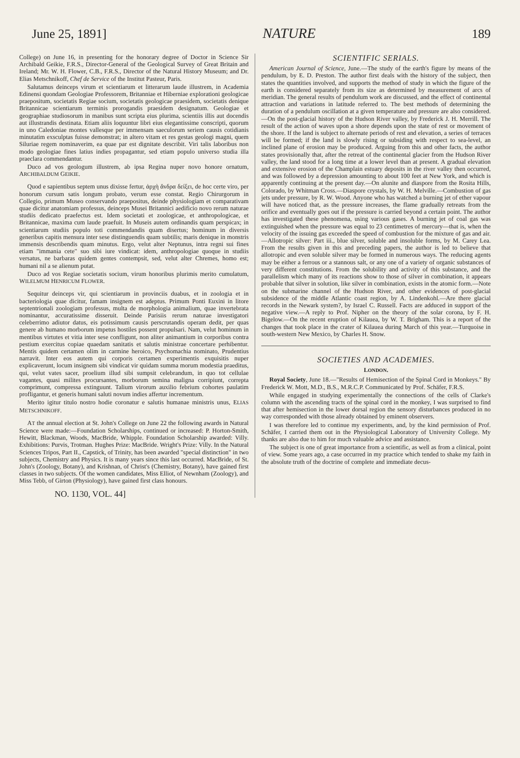June 25, 1891] NATURE 189
College) on June 16, in presenting for the honorary degree of Doctor in Science Sir Archibald Geikie, F.R.S., Director-General of the Geological Survey of Great Britain and Ireland; Mr. W. H. Flower, C.B., F.R.S., Director of the Natural History Museum; and Dr. Elias Metschnikoff, Chef de Service of the Institut Pasteur, Paris.
Salutamus deinceps virum et scientiarum et litterarum laude illustrem, in Academia Edinensi quondam Geologiae Professorem, Britanniae et Hiberniae explorationi geologicae praepositum, societatis Regiae socium, societatis geologicae praesidem, societatis denique Britannicae scientiarum terminis prorogandis praesidem designatum. Geologiae et geographiae studiosorum in manibus sunt scripta eius plurima, scientiis illis aut docendis aut illustrandis destinata. Etiam aliis loquuntur libri eius elegantissime conscripti, quorum in uno Caledoniae montes vallesque per immensam saeculorum seriem causis cotidianis minutatim exsculptas fuisse demonstrat; in altero vitam et res gestas geologi magni, quem Siluriae regem nominaverim, ea quae par est dignitate describit. Viri talis laboribus non modo geologiae fines latius indies propagantur, sed etiam populo universo studia illa praeclara commendantur.
Duco ad vos geologum illustrem, ab ipsa Regina nuper novo honore ornatum, ARCHIBALDUM GEIKIE.
Quod e sapientibus septem unus dixisse fertur, ἀρχὴ ἄνδρα δείξει, de hoc certe viro, per honorum cursum satis longum probato, verum esse constat. Regio Chirurgorum in Collegio, primum Museo conservando praepositus, deinde physiologiam et comparativam quae dicitur anatomiam professus, deinceps Musei Britannici aedificio novo rerum naturae studiis dedicato praefectus est. Idem societati et zoologicae, et anthropologicae, et Britannicae, maxima cum laude praefuit. In Museis autem ordinandis quam perspicax; in scientiarum studiis populo toti commendandis quam disertus; hominum in diversis generibus capitis mensura inter sese distinguendis quam subtilis; maris denique in monstris immensis describendis quam minutus. Ergo, velut alter Neptunus, intra regni sui fines etiam "immania cete" suo sibi iure vindicat: idem, anthropologiae quoque in studiis versatus, ne barbaras quidem gentes contempsit, sed, velut alter Chremes, homo est; humani nil a se alienum putat.
Duco ad vos Regiae societatis socium, virum honoribus plurimis merito cumulatum, WILELMUM HENRICUM FLOWER.
Sequitur deinceps vir, qui scientiarum in provinciis duabus, et in zoologia et in bacteriologia quae dicitur, famam insignem est adeptus. Primum Ponti Euxini in litore septentrionali zoologiam professus, multa de morphologia animalium, quae invertebrata nominantur, accuratissime disseruit. Deinde Parisiis rerum naturae investigatori celeberrimo adiutor datus, eis potissimum causis perscrutandis operam dedit, per quas genere ab humano morborum impetus hostiles possent propulsari. Nam, velut hominum in mentibus virtutes et vitia inter sese confligunt, non aliter animantium in corporibus contra pestium exercitus copiae quaedam sanitatis et salutis ministrae concertare perhibentur. Mentis quidem certamen olim in carmine heroico, Psychomachia nominato, Prudentius narravit. Inter eos autem qui corporis certamen experimentis exquisitis nuper explicaverunt, locum insignem sibi vindicat vir quidam summa morum modestia praeditus, qui, velut vates sacer, proelium illud sibi sumpsit celebrandum, in quo tot cellulae vagantes, quasi milites procursantes, morborum semina maligna corripiunt, correpta comprimunt, compressa extinguunt. Talium virorum auxilio febrium cohortes paulatim profligantur, et generis humani saluti novum indies affertur incrementum.
Merito igitur titulo nostro hodie coronatur e salutis humanae ministris unus, ELIAS METSCHNIKOFF.
AT the annual election at St. John's College on June 22 the following awards in Natural Science were made:—Foundation Scholarships, continued or increased: P. Horton-Smith, Hewitt, Blackman, Woods, MacBride, Whipple. Foundation Scholarship awarded: Villy. Exhibitions: Purvis, Trotman. Hughes Prize: MacBride. Wright's Prize: Villy. In the Natural Sciences Tripos, Part II., Capstick, of Trinity, has been awarded "special distinction" in two subjects, Chemistry and Physics. It is many years since this last occurred. MacBride, of St. John's (Zoology, Botany), and Krishnan, of Christ's (Chemistry, Botany), have gained first classes in two subjects. Of the women candidates, Miss Elliot, of Newnham (Zoology), and Miss Tebb, of Girton (Physiology), have gained first class honours.
NO. 1130, VOL. 44]
SCIENTIFIC SERIALS.
American Journal of Science, June.—The study of the earth's figure by means of the pendulum, by E. D. Preston. The author first deals with the history of the subject, then states the quantities involved, and supports the method of study in which the figure of the earth is considered separately from its size as determined by measurement of arcs of meridian. The general results of pendulum work are discussed, and the effect of continental attraction and variations in latitude referred to. The best methods of determining the duration of a pendulum oscillation at a given temperature and pressure are also considered.—On the post-glacial history of the Hudson River valley, by Frederick J. H. Merrill. The result of the action of waves upon a shore depends upon the state of rest or movement of the shore. If the land is subject to alternate periods of rest and elevation, a series of terraces will be formed; if the land is slowly rising or subsiding with respect to sea-level, an inclined plane of erosion may be produced. Arguing from this and other facts, the author states provisionally that, after the retreat of the continental glacier from the Hudson River valley, the land stood for a long time at a lower level than at present. A gradual elevation and extensive erosion of the Champlain estuary deposits in the river valley then occurred, and was followed by a depression amounting to about 100 feet at New York, and which is apparently continuing at the present day.—On alunite and diaspore from the Rosita Hills, Colorado, by Whitman Cross.—Diaspore crystals, by W. H. Melville.—Combustion of gas jets under pressure, by R. W. Wood. Anyone who has watched a burning jet of ether vapour will have noticed that, as the pressure increases, the flame gradually retreats from the orifice and eventually goes out if the pressure is carried beyond a certain point. The author has investigated these phenomena, using various gases. A burning jet of coal gas was extinguished when the pressure was equal to 23 centimetres of mercury—that is, when the velocity of the issuing gas exceeded the speed of combustion for the mixture of gas and air.—Allotropic silver: Part iii., blue silver, soluble and insoluble forms, by M. Carey Lea. From the results given in this and preceding papers, the author is led to believe that allotropic and even soluble silver may be formed in numerous ways. The reducing agents may be either a ferrous or a stannous salt, or any one of a variety of organic substances of very different constitutions. From the solubility and activity of this substance, and the parallelism which many of its reactions show to those of silver in combination, it appears probable that silver in solution, like silver in combination, exists in the atomic form.—Note on the submarine channel of the Hudson River, and other evidences of post-glacial subsidence of the middle Atlantic coast region, by A. Lindenkohl.—Are there glacial records in the Newark system?, by Israel C. Russell. Facts are adduced in support of the negative view.—A reply to Prof. Nipher on the theory of the solar corona, by F. H. Bigelow.—On the recent eruption of Kilauea, by W. T. Brigham. This is a report of the changes that took place in the crater of Kilauea during March of this year.—Turquoise in south-western New Mexico, by Charles H. Snow.
SOCIETIES AND ACADEMIES.
LONDON.
Royal Society, June 18.—"Results of Hemisection of the Spinal Cord in Monkeys." By Frederick W. Mott, M.D., B.S., M.R.C.P. Communicated by Prof. Schäfer, F.R.S.
While engaged in studying experimentally the connections of the cells of Clarke's column with the ascending tracts of the spinal cord in the monkey, I was surprised to find that after hemisection in the lower dorsal region the sensory disturbances produced in no way corresponded with those already obtained by eminent observers.
I was therefore led to continue my experiments, and, by the kind permission of Prof. Schäfer, I carried them out in the Physiological Laboratory of University College. My thanks are also due to him for much valuable advice and assistance.
The subject is one of great importance from a scientific, as well as from a clinical, point of view. Some years ago, a case occurred in my practice which tended to shake my faith in the absolute truth of the doctrine of complete and immediate decus-